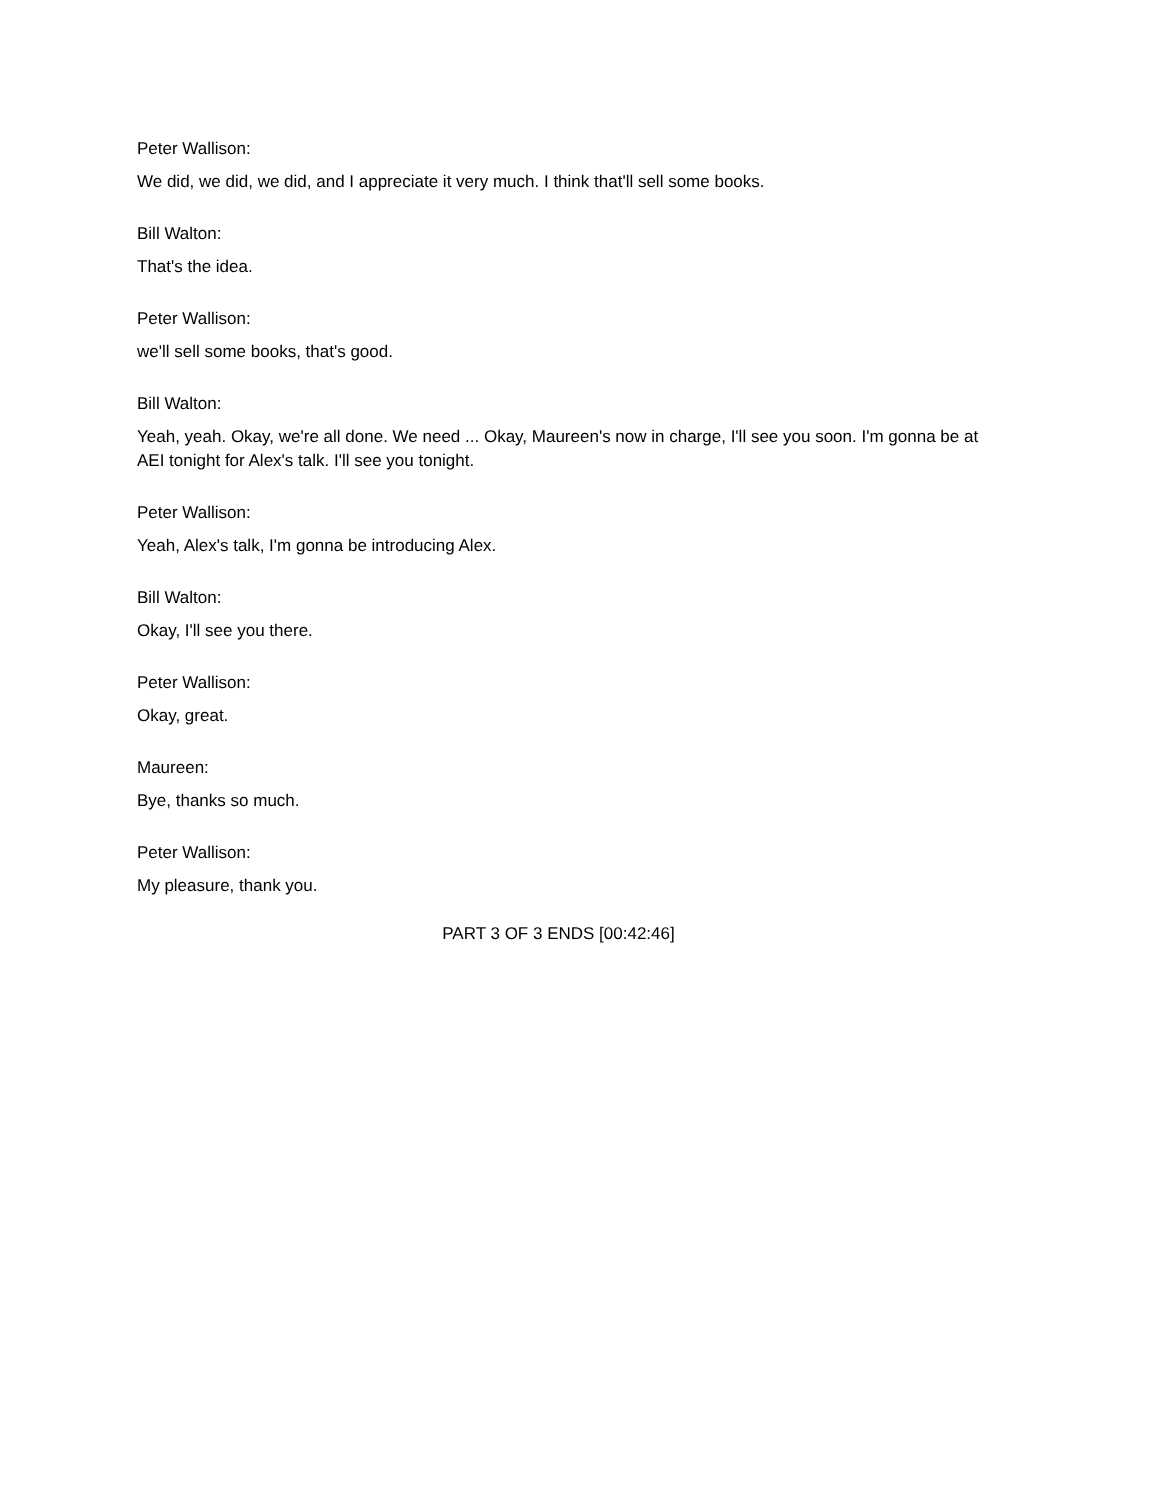Peter Wallison:
We did, we did, we did, and I appreciate it very much. I think that'll sell some books.
Bill Walton:
That's the idea.
Peter Wallison:
we'll sell some books, that's good.
Bill Walton:
Yeah, yeah. Okay, we're all done. We need ... Okay, Maureen's now in charge, I'll see you soon. I'm gonna be at AEI tonight for Alex's talk. I'll see you tonight.
Peter Wallison:
Yeah, Alex's talk, I'm gonna be introducing Alex.
Bill Walton:
Okay, I'll see you there.
Peter Wallison:
Okay, great.
Maureen:
Bye, thanks so much.
Peter Wallison:
My pleasure, thank you.
PART 3 OF 3 ENDS [00:42:46]